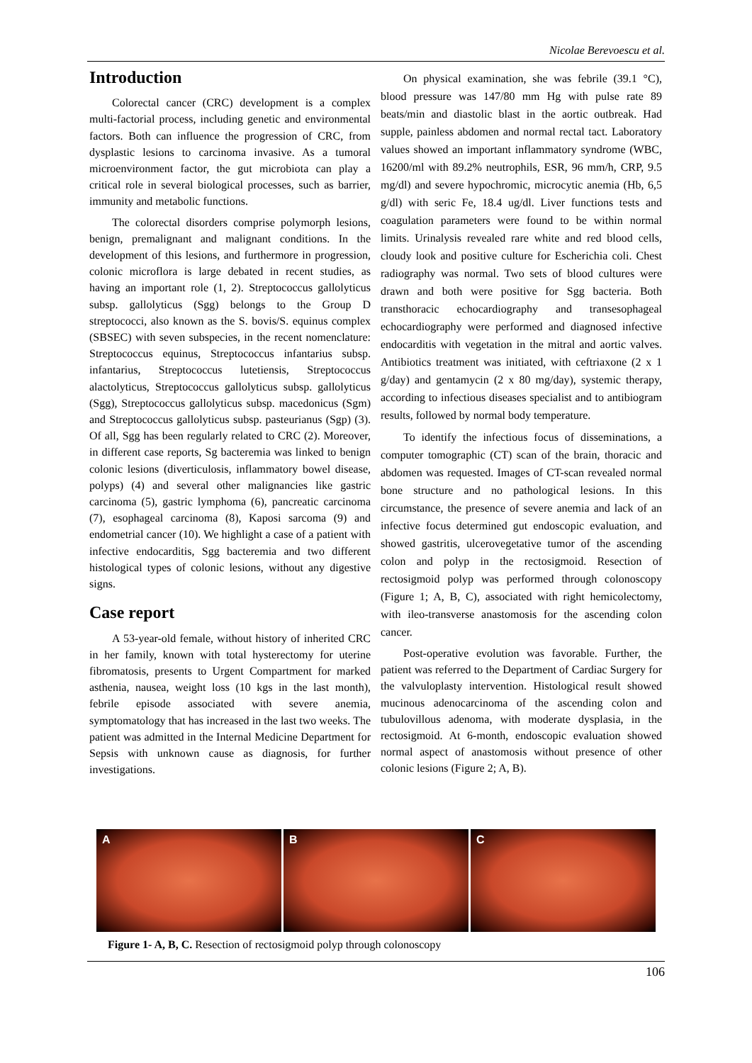Nicolae Berevoescu et al.
Introduction
Colorectal cancer (CRC) development is a complex multi-factorial process, including genetic and environmental factors. Both can influence the progression of CRC, from dysplastic lesions to carcinoma invasive. As a tumoral microenvironment factor, the gut microbiota can play a critical role in several biological processes, such as barrier, immunity and metabolic functions.
The colorectal disorders comprise polymorph lesions, benign, premalignant and malignant conditions. In the development of this lesions, and furthermore in progression, colonic microflora is large debated in recent studies, as having an important role (1, 2). Streptococcus gallolyticus subsp. gallolyticus (Sgg) belongs to the Group D streptococci, also known as the S. bovis/S. equinus complex (SBSEC) with seven subspecies, in the recent nomenclature: Streptococcus equinus, Streptococcus infantarius subsp. infantarius, Streptococcus lutetiensis, Streptococcus alactolyticus, Streptococcus gallolyticus subsp. gallolyticus (Sgg), Streptococcus gallolyticus subsp. macedonicus (Sgm) and Streptococcus gallolyticus subsp. pasteurianus (Sgp) (3). Of all, Sgg has been regularly related to CRC (2). Moreover, in different case reports, Sg bacteremia was linked to benign colonic lesions (diverticulosis, inflammatory bowel disease, polyps) (4) and several other malignancies like gastric carcinoma (5), gastric lymphoma (6), pancreatic carcinoma (7), esophageal carcinoma (8), Kaposi sarcoma (9) and endometrial cancer (10). We highlight a case of a patient with infective endocarditis, Sgg bacteremia and two different histological types of colonic lesions, without any digestive signs.
Case report
A 53-year-old female, without history of inherited CRC in her family, known with total hysterectomy for uterine fibromatosis, presents to Urgent Compartment for marked asthenia, nausea, weight loss (10 kgs in the last month), febrile episode associated with severe anemia, symptomatology that has increased in the last two weeks. The patient was admitted in the Internal Medicine Department for Sepsis with unknown cause as diagnosis, for further investigations.
On physical examination, she was febrile (39.1 °C), blood pressure was 147/80 mm Hg with pulse rate 89 beats/min and diastolic blast in the aortic outbreak. Had supple, painless abdomen and normal rectal tact. Laboratory values showed an important inflammatory syndrome (WBC, 16200/ml with 89.2% neutrophils, ESR, 96 mm/h, CRP, 9.5 mg/dl) and severe hypochromic, microcytic anemia (Hb, 6,5 g/dl) with seric Fe, 18.4 ug/dl. Liver functions tests and coagulation parameters were found to be within normal limits. Urinalysis revealed rare white and red blood cells, cloudy look and positive culture for Escherichia coli. Chest radiography was normal. Two sets of blood cultures were drawn and both were positive for Sgg bacteria. Both transthoracic echocardiography and transesophageal echocardiography were performed and diagnosed infective endocarditis with vegetation in the mitral and aortic valves. Antibiotics treatment was initiated, with ceftriaxone (2 x 1 g/day) and gentamycin (2 x 80 mg/day), systemic therapy, according to infectious diseases specialist and to antibiogram results, followed by normal body temperature.
To identify the infectious focus of disseminations, a computer tomographic (CT) scan of the brain, thoracic and abdomen was requested. Images of CT-scan revealed normal bone structure and no pathological lesions. In this circumstance, the presence of severe anemia and lack of an infective focus determined gut endoscopic evaluation, and showed gastritis, ulcerovegetative tumor of the ascending colon and polyp in the rectosigmoid. Resection of rectosigmoid polyp was performed through colonoscopy (Figure 1; A, B, C), associated with right hemicolectomy, with ileo-transverse anastomosis for the ascending colon cancer.
Post-operative evolution was favorable. Further, the patient was referred to the Department of Cardiac Surgery for the valvuloplasty intervention. Histological result showed mucinous adenocarcinoma of the ascending colon and tubulovillous adenoma, with moderate dysplasia, in the rectosigmoid. At 6-month, endoscopic evaluation showed normal aspect of anastomosis without presence of other colonic lesions (Figure 2; A, B).
A B C
Figure 1- A, B, C. Resection of rectosigmoid polyp through colonoscopy
106